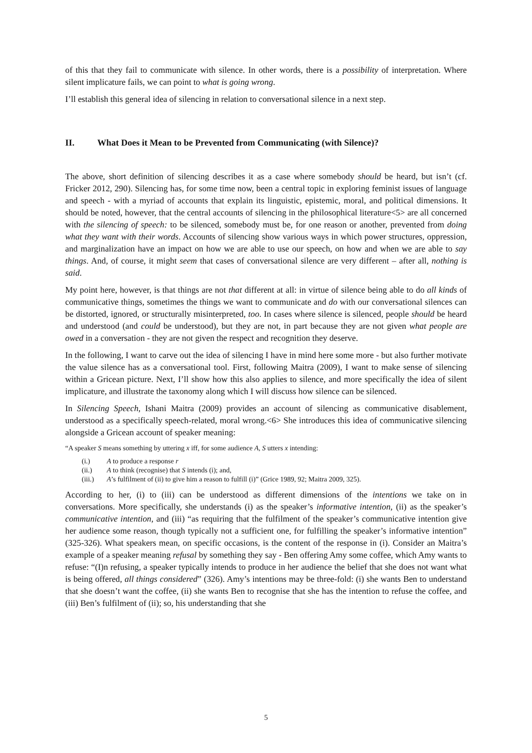of this that they fail to communicate with silence. In other words, there is a possibility of interpretation. Where silent implicature fails, we can point to what is going wrong.
I’ll establish this general idea of silencing in relation to conversational silence in a next step.
II. What Does it Mean to be Prevented from Communicating (with Silence)?
The above, short definition of silencing describes it as a case where somebody should be heard, but isn’t (cf. Fricker 2012, 290). Silencing has, for some time now, been a central topic in exploring feminist issues of language and speech - with a myriad of accounts that explain its linguistic, epistemic, moral, and political dimensions. It should be noted, however, that the central accounts of silencing in the philosophical literature<5> are all concerned with the silencing of speech: to be silenced, somebody must be, for one reason or another, prevented from doing what they want with their words. Accounts of silencing show various ways in which power structures, oppression, and marginalization have an impact on how we are able to use our speech, on how and when we are able to say things. And, of course, it might seem that cases of conversational silence are very different – after all, nothing is said.
My point here, however, is that things are not that different at all: in virtue of silence being able to do all kinds of communicative things, sometimes the things we want to communicate and do with our conversational silences can be distorted, ignored, or structurally misinterpreted, too. In cases where silence is silenced, people should be heard and understood (and could be understood), but they are not, in part because they are not given what people are owed in a conversation - they are not given the respect and recognition they deserve.
In the following, I want to carve out the idea of silencing I have in mind here some more - but also further motivate the value silence has as a conversational tool. First, following Maitra (2009), I want to make sense of silencing within a Gricean picture. Next, I’ll show how this also applies to silence, and more specifically the idea of silent implicature, and illustrate the taxonomy along which I will discuss how silence can be silenced.
In Silencing Speech, Ishani Maitra (2009) provides an account of silencing as communicative disablement, understood as a specifically speech-related, moral wrong.<6> She introduces this idea of communicative silencing alongside a Gricean account of speaker meaning:
“A speaker S means something by uttering x iff, for some audience A, S utters x intending:
(i.) A to produce a response r
(ii.) A to think (recognise) that S intends (i); and,
(iii.) A’s fulfilment of (ii) to give him a reason to fulfill (i)” (Grice 1989, 92; Maitra 2009, 325).
According to her, (i) to (iii) can be understood as different dimensions of the intentions we take on in conversations. More specifically, she understands (i) as the speaker’s informative intention, (ii) as the speaker’s communicative intention, and (iii) “as requiring that the fulfilment of the speaker’s communicative intention give her audience some reason, though typically not a sufficient one, for fulfilling the speaker’s informative intention” (325-326). What speakers mean, on specific occasions, is the content of the response in (i). Consider an Maitra’s example of a speaker meaning refusal by something they say - Ben offering Amy some coffee, which Amy wants to refuse: “(I)n refusing, a speaker typically intends to produce in her audience the belief that she does not want what is being offered, all things considered” (326). Amy’s intentions may be three-fold: (i) she wants Ben to understand that she doesn’t want the coffee, (ii) she wants Ben to recognise that she has the intention to refuse the coffee, and (iii) Ben’s fulfilment of (ii); so, his understanding that she
5